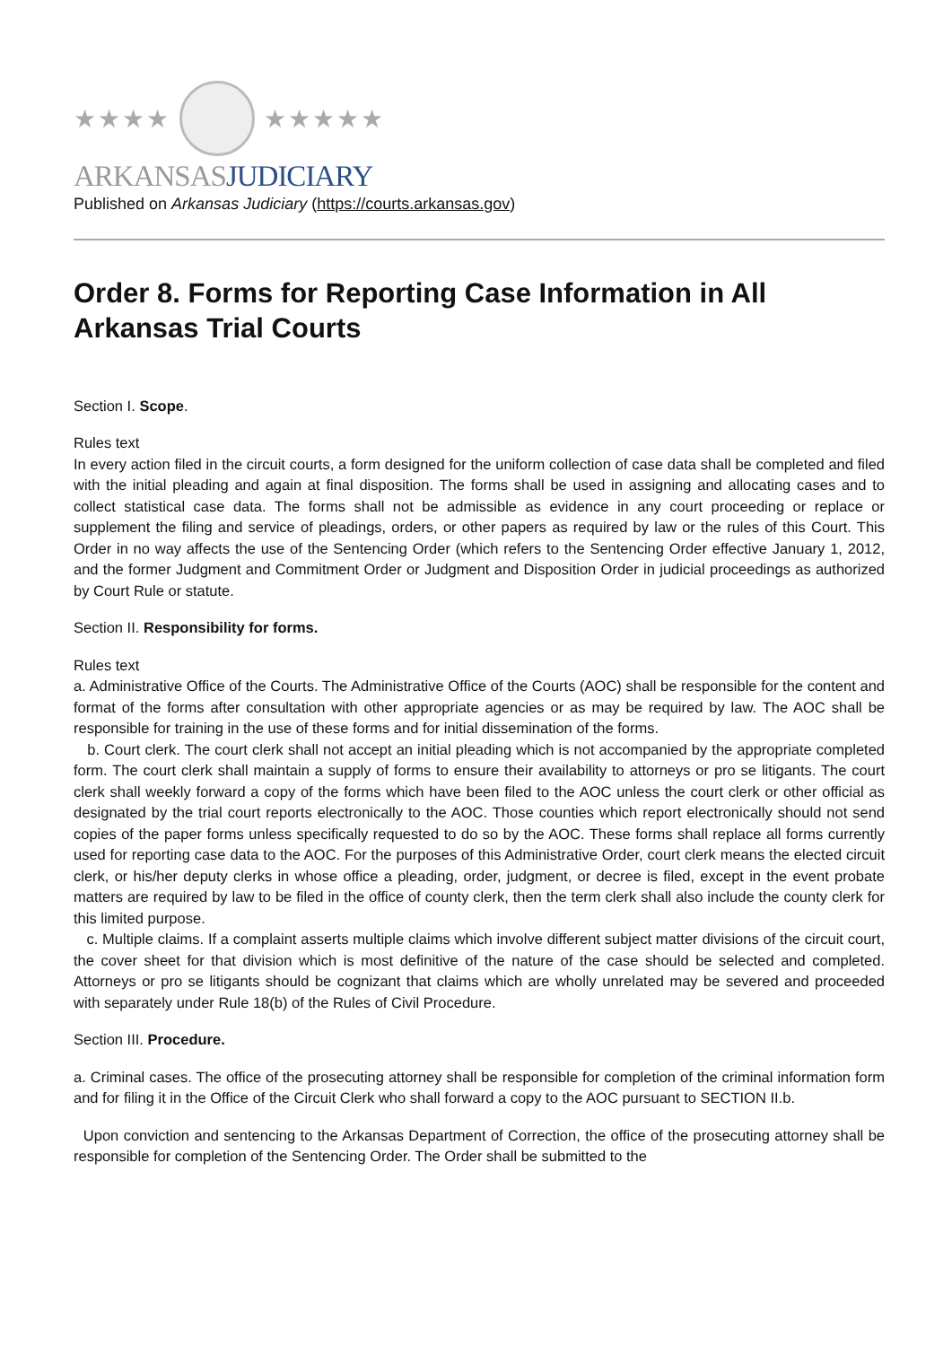★★★★
★★★★★
ARKANSASJUDICIARY
Published on Arkansas Judiciary (https://courts.arkansas.gov)
Order 8. Forms for Reporting Case Information in All Arkansas Trial Courts
Section I. Scope.
Rules text
In every action filed in the circuit courts, a form designed for the uniform collection of case data shall be completed and filed with the initial pleading and again at final disposition. The forms shall be used in assigning and allocating cases and to collect statistical case data. The forms shall not be admissible as evidence in any court proceeding or replace or supplement the filing and service of pleadings, orders, or other papers as required by law or the rules of this Court. This Order in no way affects the use of the Sentencing Order (which refers to the Sentencing Order effective January 1, 2012, and the former Judgment and Commitment Order or Judgment and Disposition Order in judicial proceedings as authorized by Court Rule or statute.
Section II. Responsibility for forms.
Rules text
a. Administrative Office of the Courts. The Administrative Office of the Courts (AOC) shall be responsible for the content and format of the forms after consultation with other appropriate agencies or as may be required by law. The AOC shall be responsible for training in the use of these forms and for initial dissemination of the forms.
b. Court clerk. The court clerk shall not accept an initial pleading which is not accompanied by the appropriate completed form. The court clerk shall maintain a supply of forms to ensure their availability to attorneys or pro se litigants. The court clerk shall weekly forward a copy of the forms which have been filed to the AOC unless the court clerk or other official as designated by the trial court reports electronically to the AOC. Those counties which report electronically should not send copies of the paper forms unless specifically requested to do so by the AOC. These forms shall replace all forms currently used for reporting case data to the AOC. For the purposes of this Administrative Order, court clerk means the elected circuit clerk, or his/her deputy clerks in whose office a pleading, order, judgment, or decree is filed, except in the event probate matters are required by law to be filed in the office of county clerk, then the term clerk shall also include the county clerk for this limited purpose.
c. Multiple claims. If a complaint asserts multiple claims which involve different subject matter divisions of the circuit court, the cover sheet for that division which is most definitive of the nature of the case should be selected and completed. Attorneys or pro se litigants should be cognizant that claims which are wholly unrelated may be severed and proceeded with separately under Rule 18(b) of the Rules of Civil Procedure.
Section III. Procedure.
a. Criminal cases. The office of the prosecuting attorney shall be responsible for completion of the criminal information form and for filing it in the Office of the Circuit Clerk who shall forward a copy to the AOC pursuant to SECTION II.b.
Upon conviction and sentencing to the Arkansas Department of Correction, the office of the prosecuting attorney shall be responsible for completion of the Sentencing Order. The Order shall be submitted to the